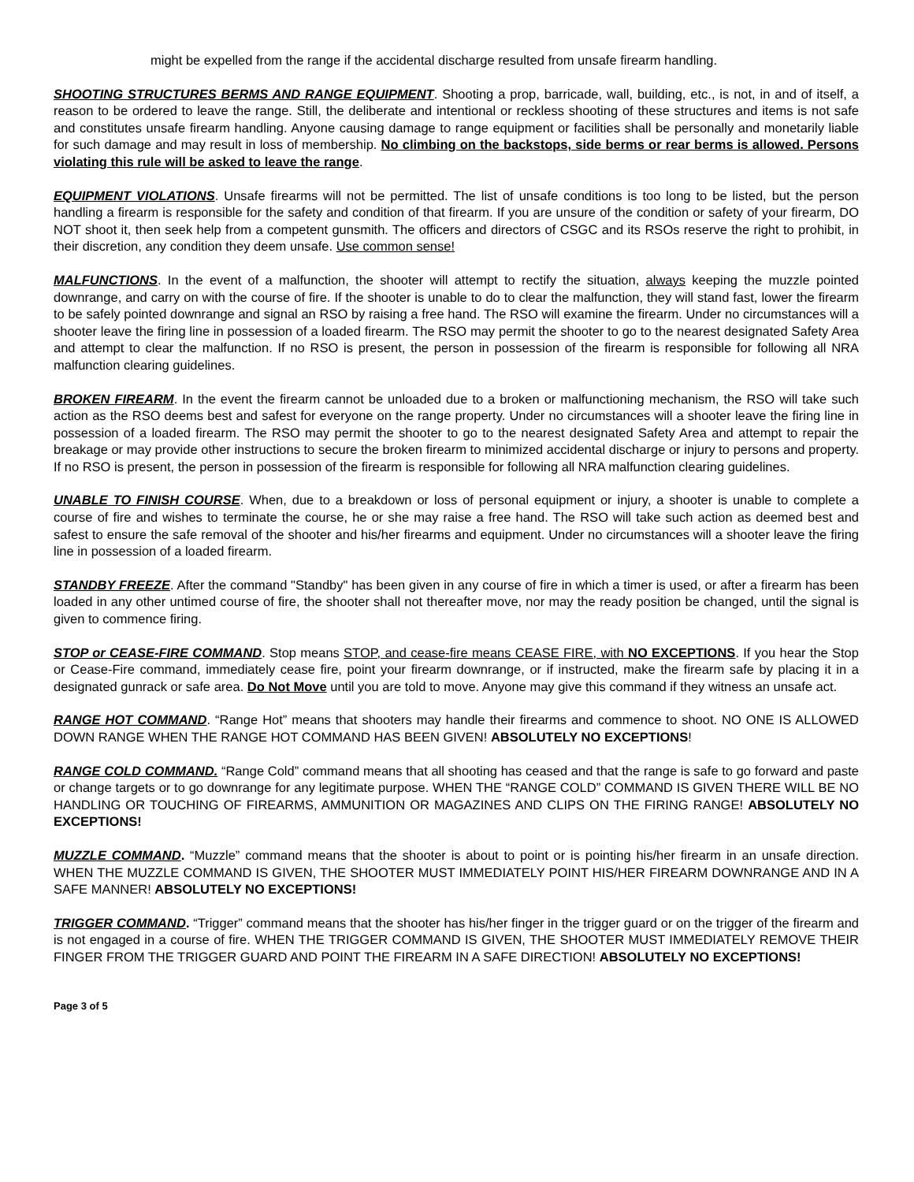might be expelled from the range if the accidental discharge resulted from unsafe firearm handling.
SHOOTING STRUCTURES BERMS AND RANGE EQUIPMENT. Shooting a prop, barricade, wall, building, etc., is not, in and of itself, a reason to be ordered to leave the range. Still, the deliberate and intentional or reckless shooting of these structures and items is not safe and constitutes unsafe firearm handling. Anyone causing damage to range equipment or facilities shall be personally and monetarily liable for such damage and may result in loss of membership. No climbing on the backstops, side berms or rear berms is allowed. Persons violating this rule will be asked to leave the range.
EQUIPMENT VIOLATIONS. Unsafe firearms will not be permitted. The list of unsafe conditions is too long to be listed, but the person handling a firearm is responsible for the safety and condition of that firearm. If you are unsure of the condition or safety of your firearm, DO NOT shoot it, then seek help from a competent gunsmith. The officers and directors of CSGC and its RSOs reserve the right to prohibit, in their discretion, any condition they deem unsafe. Use common sense!
MALFUNCTIONS. In the event of a malfunction, the shooter will attempt to rectify the situation, always keeping the muzzle pointed downrange, and carry on with the course of fire. If the shooter is unable to do to clear the malfunction, they will stand fast, lower the firearm to be safely pointed downrange and signal an RSO by raising a free hand. The RSO will examine the firearm. Under no circumstances will a shooter leave the firing line in possession of a loaded firearm. The RSO may permit the shooter to go to the nearest designated Safety Area and attempt to clear the malfunction. If no RSO is present, the person in possession of the firearm is responsible for following all NRA malfunction clearing guidelines.
BROKEN FIREARM. In the event the firearm cannot be unloaded due to a broken or malfunctioning mechanism, the RSO will take such action as the RSO deems best and safest for everyone on the range property. Under no circumstances will a shooter leave the firing line in possession of a loaded firearm. The RSO may permit the shooter to go to the nearest designated Safety Area and attempt to repair the breakage or may provide other instructions to secure the broken firearm to minimized accidental discharge or injury to persons and property. If no RSO is present, the person in possession of the firearm is responsible for following all NRA malfunction clearing guidelines.
UNABLE TO FINISH COURSE. When, due to a breakdown or loss of personal equipment or injury, a shooter is unable to complete a course of fire and wishes to terminate the course, he or she may raise a free hand. The RSO will take such action as deemed best and safest to ensure the safe removal of the shooter and his/her firearms and equipment. Under no circumstances will a shooter leave the firing line in possession of a loaded firearm.
STANDBY FREEZE. After the command "Standby" has been given in any course of fire in which a timer is used, or after a firearm has been loaded in any other untimed course of fire, the shooter shall not thereafter move, nor may the ready position be changed, until the signal is given to commence firing.
STOP or CEASE-FIRE COMMAND. Stop means STOP, and cease-fire means CEASE FIRE, with NO EXCEPTIONS. If you hear the Stop or Cease-Fire command, immediately cease fire, point your firearm downrange, or if instructed, make the firearm safe by placing it in a designated gunrack or safe area. Do Not Move until you are told to move. Anyone may give this command if they witness an unsafe act.
RANGE HOT COMMAND. “Range Hot” means that shooters may handle their firearms and commence to shoot. NO ONE IS ALLOWED DOWN RANGE WHEN THE RANGE HOT COMMAND HAS BEEN GIVEN! ABSOLUTELY NO EXCEPTIONS!
RANGE COLD COMMAND. “Range Cold” command means that all shooting has ceased and that the range is safe to go forward and paste or change targets or to go downrange for any legitimate purpose. WHEN THE “RANGE COLD” COMMAND IS GIVEN THERE WILL BE NO HANDLING OR TOUCHING OF FIREARMS, AMMUNITION OR MAGAZINES AND CLIPS ON THE FIRING RANGE! ABSOLUTELY NO EXCEPTIONS!
MUZZLE COMMAND. “Muzzle” command means that the shooter is about to point or is pointing his/her firearm in an unsafe direction. WHEN THE MUZZLE COMMAND IS GIVEN, THE SHOOTER MUST IMMEDIATELY POINT HIS/HER FIREARM DOWNRANGE AND IN A SAFE MANNER! ABSOLUTELY NO EXCEPTIONS!
TRIGGER COMMAND. “Trigger” command means that the shooter has his/her finger in the trigger guard or on the trigger of the firearm and is not engaged in a course of fire. WHEN THE TRIGGER COMMAND IS GIVEN, THE SHOOTER MUST IMMEDIATELY REMOVE THEIR FINGER FROM THE TRIGGER GUARD AND POINT THE FIREARM IN A SAFE DIRECTION! ABSOLUTELY NO EXCEPTIONS!
Page 3 of 5